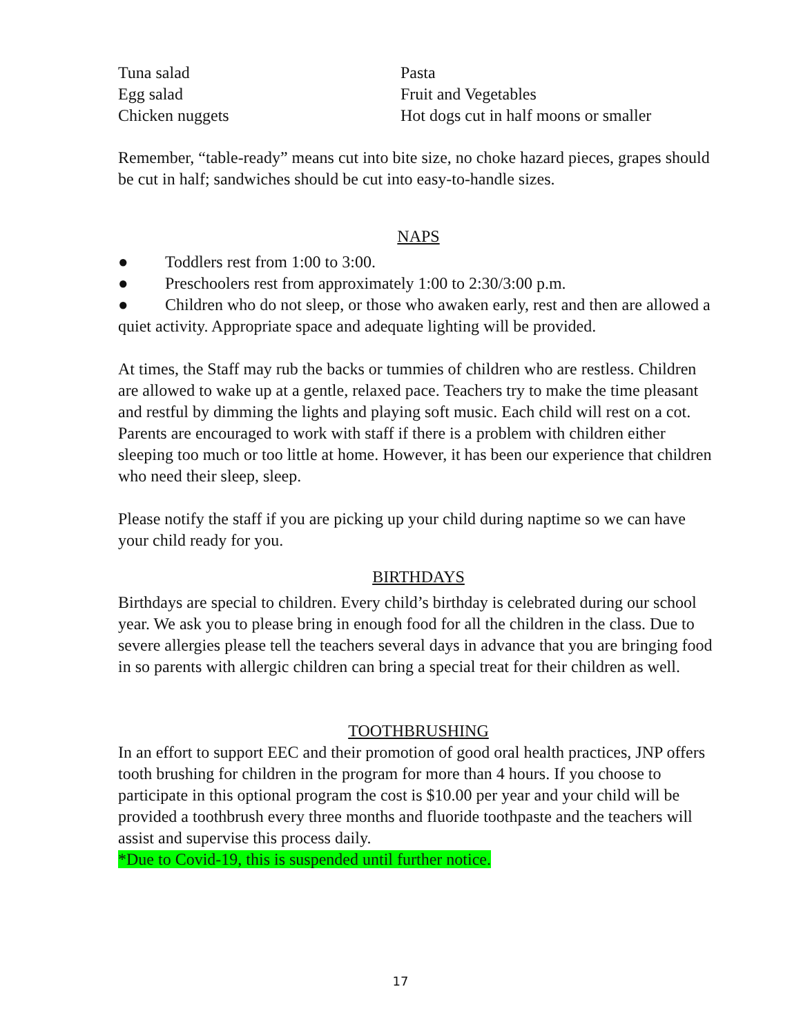Tuna salad
Egg salad
Chicken nuggets
Pasta
Fruit and Vegetables
Hot dogs cut in half moons or smaller
Remember, “table-ready” means cut into bite size, no choke hazard pieces, grapes should be cut in half; sandwiches should be cut into easy-to-handle sizes.
NAPS
● Toddlers rest from 1:00 to 3:00.
● Preschoolers rest from approximately 1:00 to 2:30/3:00 p.m.
● Children who do not sleep, or those who awaken early, rest and then are allowed a quiet activity. Appropriate space and adequate lighting will be provided.
At times, the Staff may rub the backs or tummies of children who are restless. Children are allowed to wake up at a gentle, relaxed pace. Teachers try to make the time pleasant and restful by dimming the lights and playing soft music. Each child will rest on a cot. Parents are encouraged to work with staff if there is a problem with children either sleeping too much or too little at home. However, it has been our experience that children who need their sleep, sleep.
Please notify the staff if you are picking up your child during naptime so we can have your child ready for you.
BIRTHDAYS
Birthdays are special to children. Every child’s birthday is celebrated during our school year. We ask you to please bring in enough food for all the children in the class. Due to severe allergies please tell the teachers several days in advance that you are bringing food in so parents with allergic children can bring a special treat for their children as well.
TOOTHBRUSHING
In an effort to support EEC and their promotion of good oral health practices, JNP offers tooth brushing for children in the program for more than 4 hours. If you choose to participate in this optional program the cost is $10.00 per year and your child will be provided a toothbrush every three months and fluoride toothpaste and the teachers will assist and supervise this process daily.
*Due to Covid-19, this is suspended until further notice.
17